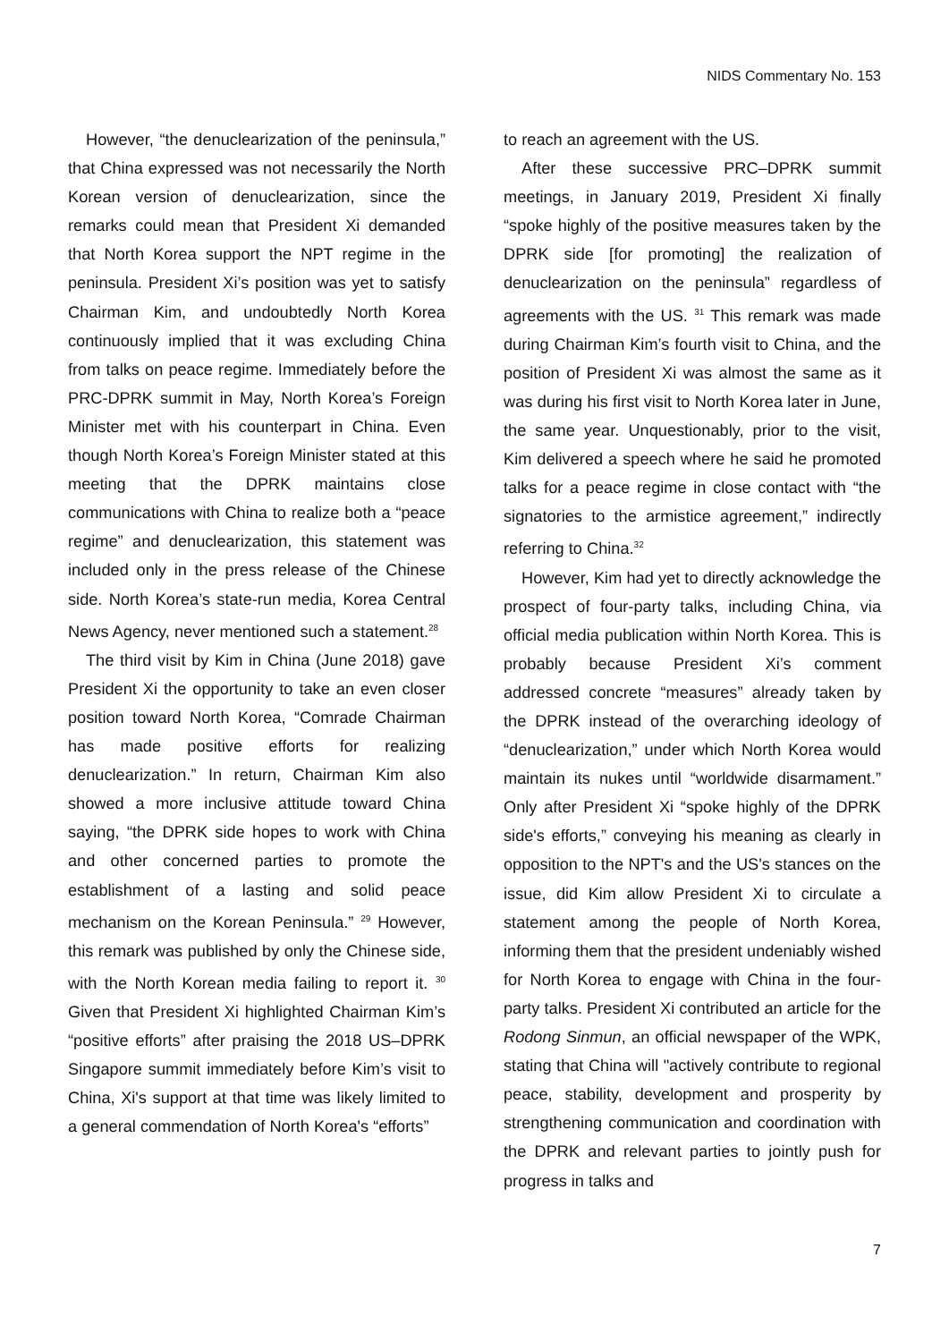NIDS Commentary No. 153
However, “the denuclearization of the peninsula,” that China expressed was not necessarily the North Korean version of denuclearization, since the remarks could mean that President Xi demanded that North Korea support the NPT regime in the peninsula. President Xi’s position was yet to satisfy Chairman Kim, and undoubtedly North Korea continuously implied that it was excluding China from talks on peace regime. Immediately before the PRC-DPRK summit in May, North Korea’s Foreign Minister met with his counterpart in China. Even though North Korea’s Foreign Minister stated at this meeting that the DPRK maintains close communications with China to realize both a “peace regime” and denuclearization, this statement was included only in the press release of the Chinese side. North Korea’s state-run media, Korea Central News Agency, never mentioned such a statement.<sup>28</sup>
The third visit by Kim in China (June 2018) gave President Xi the opportunity to take an even closer position toward North Korea, “Comrade Chairman has made positive efforts for realizing denuclearization.” In return, Chairman Kim also showed a more inclusive attitude toward China saying, “the DPRK side hopes to work with China and other concerned parties to promote the establishment of a lasting and solid peace mechanism on the Korean Peninsula.” <sup>29</sup> However, this remark was published by only the Chinese side, with the North Korean media failing to report it. <sup>30</sup> Given that President Xi highlighted Chairman Kim’s “positive efforts” after praising the 2018 US–DPRK Singapore summit immediately before Kim’s visit to China, Xi's support at that time was likely limited to a general commendation of North Korea's “efforts”
to reach an agreement with the US.
After these successive PRC–DPRK summit meetings, in January 2019, President Xi finally “spoke highly of the positive measures taken by the DPRK side [for promoting] the realization of denuclearization on the peninsula” regardless of agreements with the US. <sup>31</sup> This remark was made during Chairman Kim’s fourth visit to China, and the position of President Xi was almost the same as it was during his first visit to North Korea later in June, the same year. Unquestionably, prior to the visit, Kim delivered a speech where he said he promoted talks for a peace regime in close contact with “the signatories to the armistice agreement,” indirectly referring to China.<sup>32</sup>
However, Kim had yet to directly acknowledge the prospect of four-party talks, including China, via official media publication within North Korea. This is probably because President Xi’s comment addressed concrete “measures” already taken by the DPRK instead of the overarching ideology of “denuclearization,” under which North Korea would maintain its nukes until “worldwide disarmament.” Only after President Xi “spoke highly of the DPRK side's efforts,” conveying his meaning as clearly in opposition to the NPT's and the US's stances on the issue, did Kim allow President Xi to circulate a statement among the people of North Korea, informing them that the president undeniably wished for North Korea to engage with China in the four-party talks. President Xi contributed an article for the Rodong Sinmun, an official newspaper of the WPK, stating that China will "actively contribute to regional peace, stability, development and prosperity by strengthening communication and coordination with the DPRK and relevant parties to jointly push for progress in talks and
7